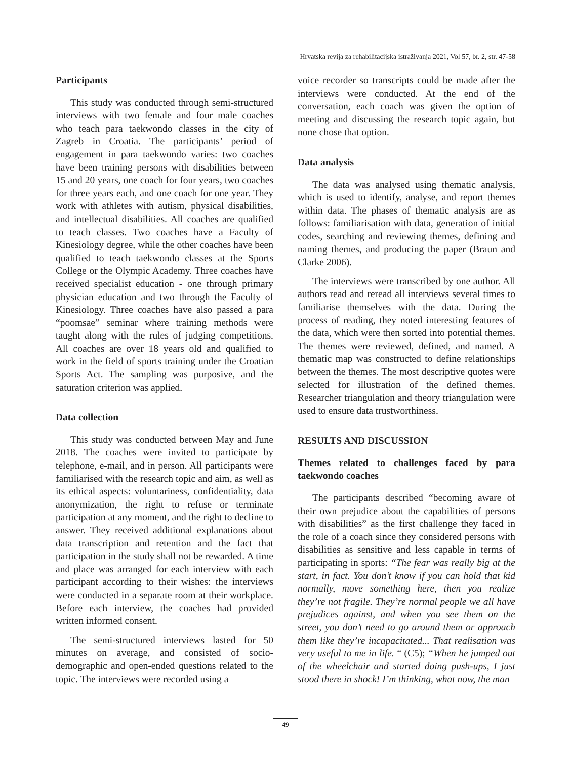Hrvatska revija za rehabilitacijska istraživanja 2021, Vol 57, br. 2, str. 47-58
Participants
This study was conducted through semi-structured interviews with two female and four male coaches who teach para taekwondo classes in the city of Zagreb in Croatia. The participants’ period of engagement in para taekwondo varies: two coaches have been training persons with disabilities between 15 and 20 years, one coach for four years, two coaches for three years each, and one coach for one year. They work with athletes with autism, physical disabilities, and intellectual disabilities. All coaches are qualified to teach classes. Two coaches have a Faculty of Kinesiology degree, while the other coaches have been qualified to teach taekwondo classes at the Sports College or the Olympic Academy. Three coaches have received specialist education - one through primary physician education and two through the Faculty of Kinesiology. Three coaches have also passed a para “poomsae” seminar where training methods were taught along with the rules of judging competitions. All coaches are over 18 years old and qualified to work in the field of sports training under the Croatian Sports Act. The sampling was purposive, and the saturation criterion was applied.
Data collection
This study was conducted between May and June 2018. The coaches were invited to participate by telephone, e-mail, and in person. All participants were familiarised with the research topic and aim, as well as its ethical aspects: voluntariness, confidentiality, data anonymization, the right to refuse or terminate participation at any moment, and the right to decline to answer. They received additional explanations about data transcription and retention and the fact that participation in the study shall not be rewarded. A time and place was arranged for each interview with each participant according to their wishes: the interviews were conducted in a separate room at their workplace. Before each interview, the coaches had provided written informed consent.
The semi-structured interviews lasted for 50 minutes on average, and consisted of socio-demographic and open-ended questions related to the topic. The interviews were recorded using a
voice recorder so transcripts could be made after the interviews were conducted. At the end of the conversation, each coach was given the option of meeting and discussing the research topic again, but none chose that option.
Data analysis
The data was analysed using thematic analysis, which is used to identify, analyse, and report themes within data. The phases of thematic analysis are as follows: familiarisation with data, generation of initial codes, searching and reviewing themes, defining and naming themes, and producing the paper (Braun and Clarke 2006).
The interviews were transcribed by one author. All authors read and reread all interviews several times to familiarise themselves with the data. During the process of reading, they noted interesting features of the data, which were then sorted into potential themes. The themes were reviewed, defined, and named. A thematic map was constructed to define relationships between the themes. The most descriptive quotes were selected for illustration of the defined themes. Researcher triangulation and theory triangulation were used to ensure data trustworthiness.
RESULTS AND DISCUSSION
Themes related to challenges faced by para taekwondo coaches
The participants described “becoming aware of their own prejudice about the capabilities of persons with disabilities” as the first challenge they faced in the role of a coach since they considered persons with disabilities as sensitive and less capable in terms of participating in sports: “The fear was really big at the start, in fact. You don’t know if you can hold that kid normally, move something here, then you realize they’re not fragile. They’re normal people we all have prejudices against, and when you see them on the street, you don’t need to go around them or approach them like they’re incapacitated... That realisation was very useful to me in life. “ (C5); “When he jumped out of the wheelchair and started doing push-ups, I just stood there in shock! I’m thinking, what now, the man
49